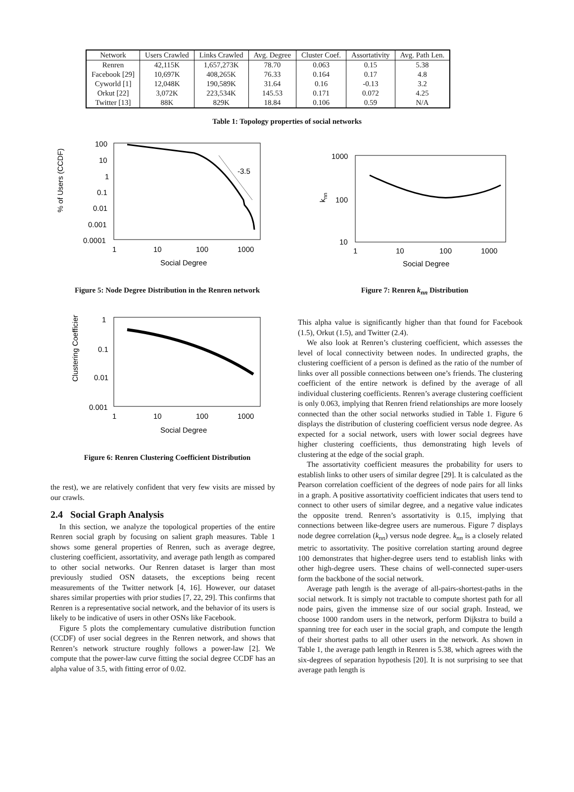| Network | Users Crawled | Links Crawled | Avg. Degree | Cluster Coef. | Assortativity | Avg. Path Len. |
| --- | --- | --- | --- | --- | --- | --- |
| Renren | 42,115K | 1,657,273K | 78.70 | 0.063 | 0.15 | 5.38 |
| Facebook [29] | 10,697K | 408,265K | 76.33 | 0.164 | 0.17 | 4.8 |
| Cyworld [1] | 12,048K | 190,589K | 31.64 | 0.16 | -0.13 | 3.2 |
| Orkut [22] | 3,072K | 223,534K | 145.53 | 0.171 | 0.072 | 4.25 |
| Twitter [13] | 88K | 829K | 18.84 | 0.106 | 0.59 | N/A |
Table 1: Topology properties of social networks
% of Users (CCDF)
100
10
1
0.1
0.01
0.001
0.0001
1
10
100
1000
Social Degree
-3.5
Figure 5: Node Degree Distribution in the Renren network
Clustering Coefficient
1
0.1
0.01
0.001
1
10
100
1000
Social Degree
Figure 6: Renren Clustering Coefficient Distribution
the rest), we are relatively confident that very few visits are missed by our crawls.
2.4 Social Graph Analysis
In this section, we analyze the topological properties of the entire Renren social graph by focusing on salient graph measures. Table 1 shows some general properties of Renren, such as average degree, clustering coefficient, assortativity, and average path length as compared to other social networks. Our Renren dataset is larger than most previously studied OSN datasets, the exceptions being recent measurements of the Twitter network [4, 16]. However, our dataset shares similar properties with prior studies [7, 22, 29]. This confirms that Renren is a representative social network, and the behavior of its users is likely to be indicative of users in other OSNs like Facebook.
Figure 5 plots the complementary cumulative distribution function (CCDF) of user social degrees in the Renren network, and shows that Renren’s network structure roughly follows a power-law [2]. We compute that the power-law curve fitting the social degree CCDF has an alpha value of 3.5, with fitting error of 0.02.
knn
1000
100
10
1
10
100
1000
Social Degree
Figure 7: Renren k<sub>nn</sub> Distribution
This alpha value is significantly higher than that found for Facebook (1.5), Orkut (1.5), and Twitter (2.4).
We also look at Renren’s clustering coefficient, which assesses the level of local connectivity between nodes. In undirected graphs, the clustering coefficient of a person is defined as the ratio of the number of links over all possible connections between one’s friends. The clustering coefficient of the entire network is defined by the average of all individual clustering coefficients. Renren’s average clustering coefficient is only 0.063, implying that Renren friend relationships are more loosely connected than the other social networks studied in Table 1. Figure 6 displays the distribution of clustering coefficient versus node degree. As expected for a social network, users with lower social degrees have higher clustering coefficients, thus demonstrating high levels of clustering at the edge of the social graph.
The assortativity coefficient measures the probability for users to establish links to other users of similar degree [29]. It is calculated as the Pearson correlation coefficient of the degrees of node pairs for all links in a graph. A positive assortativity coefficient indicates that users tend to connect to other users of similar degree, and a negative value indicates the opposite trend. Renren’s assortativity is 0.15, implying that connections between like-degree users are numerous. Figure 7 displays node degree correlation (k<sub>nn</sub>) versus node degree. k<sub>nn</sub> is a closely related metric to assortativity. The positive correlation starting around degree 100 demonstrates that higher-degree users tend to establish links with other high-degree users. These chains of well-connected super-users form the backbone of the social network.
Average path length is the average of all-pairs-shortest-paths in the social network. It is simply not tractable to compute shortest path for all node pairs, given the immense size of our social graph. Instead, we choose 1000 random users in the network, perform Dijkstra to build a spanning tree for each user in the social graph, and compute the length of their shortest paths to all other users in the network. As shown in Table 1, the average path length in Renren is 5.38, which agrees with the six-degrees of separation hypothesis [20]. It is not surprising to see that average path length is